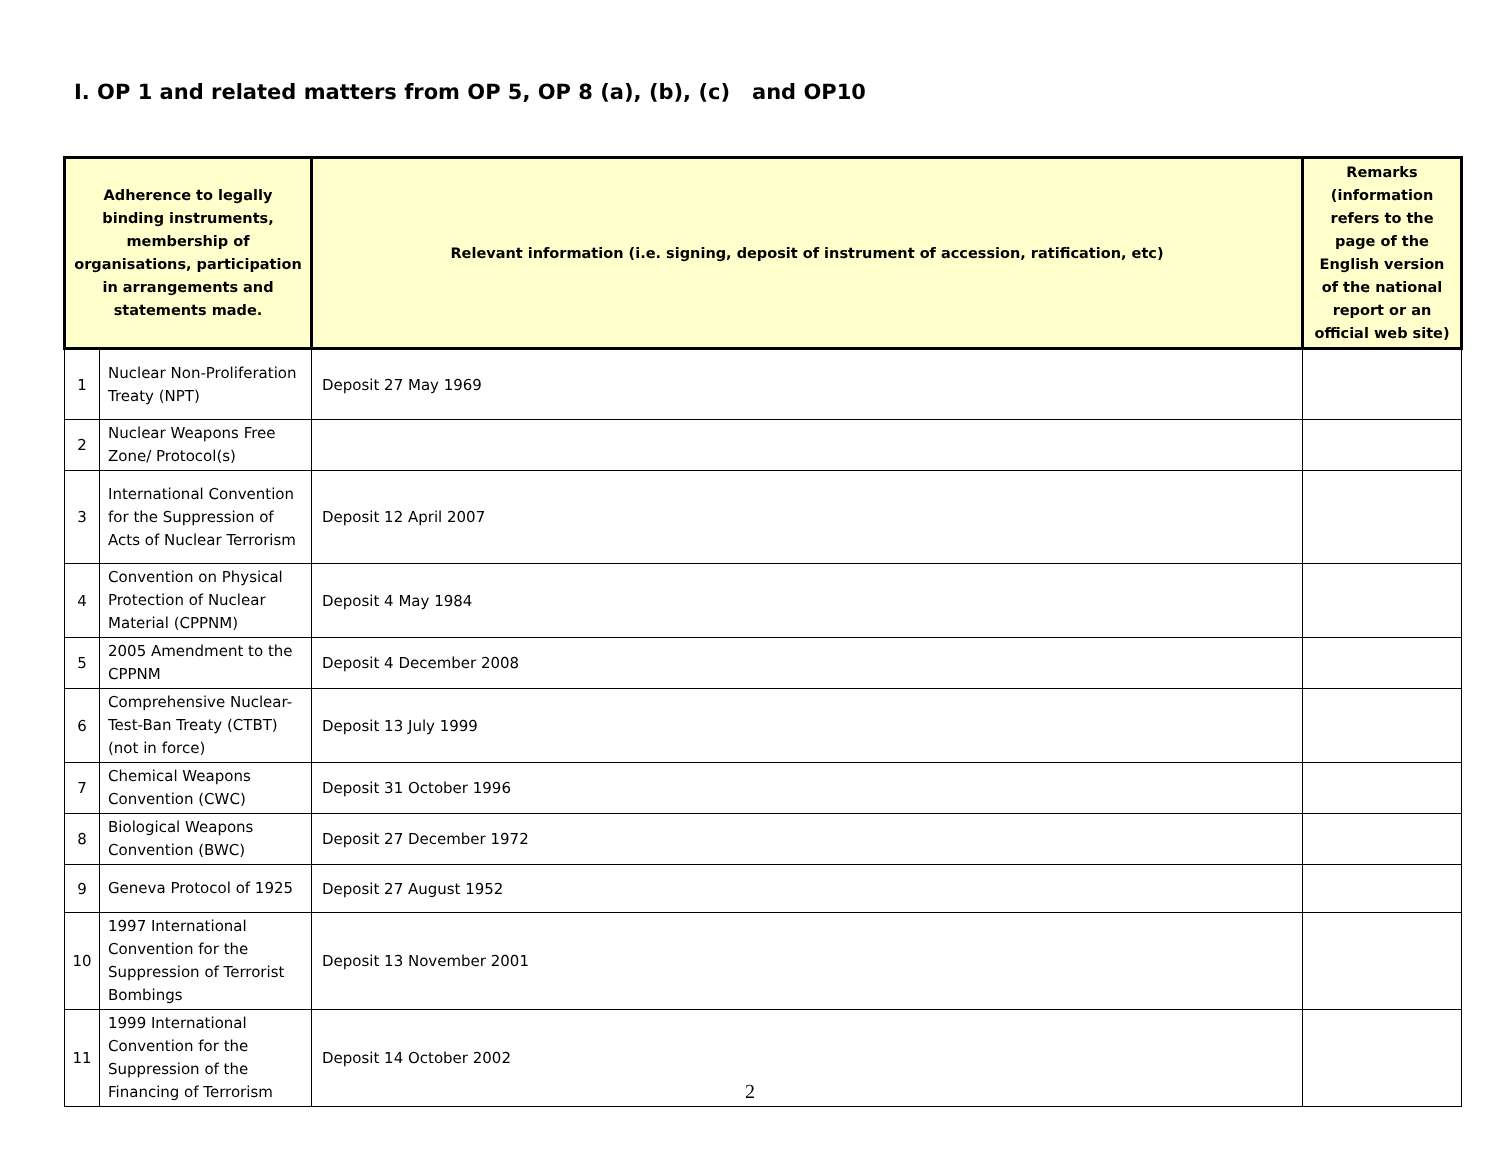I. OP 1 and related matters from OP 5, OP 8 (a), (b), (c) and OP10
| Adherence to legally binding instruments, membership of organisations, participation in arrangements and statements made. | | Relevant information (i.e. signing, deposit of instrument of accession, ratification, etc) | Remarks (information refers to the page of the English version of the national report or an official web site) |
| --- | --- | --- | --- |
| 1 | Nuclear Non-Proliferation Treaty (NPT) | Deposit 27 May 1969 | |
| 2 | Nuclear Weapons Free Zone/ Protocol(s) | | |
| 3 | International Convention for the Suppression of Acts of Nuclear Terrorism | Deposit 12 April 2007 | |
| 4 | Convention on Physical Protection of Nuclear Material (CPPNM) | Deposit 4 May 1984 | |
| 5 | 2005 Amendment to the CPPNM | Deposit 4 December 2008 | |
| 6 | Comprehensive Nuclear-Test-Ban Treaty (CTBT) (not in force) | Deposit 13 July 1999 | |
| 7 | Chemical Weapons Convention (CWC) | Deposit 31 October 1996 | |
| 8 | Biological Weapons Convention (BWC) | Deposit 27 December 1972 | |
| 9 | Geneva Protocol of 1925 | Deposit 27 August 1952 | |
| 10 | 1997 International Convention for the Suppression of Terrorist Bombings | Deposit 13 November 2001 | |
| 11 | 1999 International Convention for the Suppression of the Financing of Terrorism | Deposit 14 October 2002 | |
2